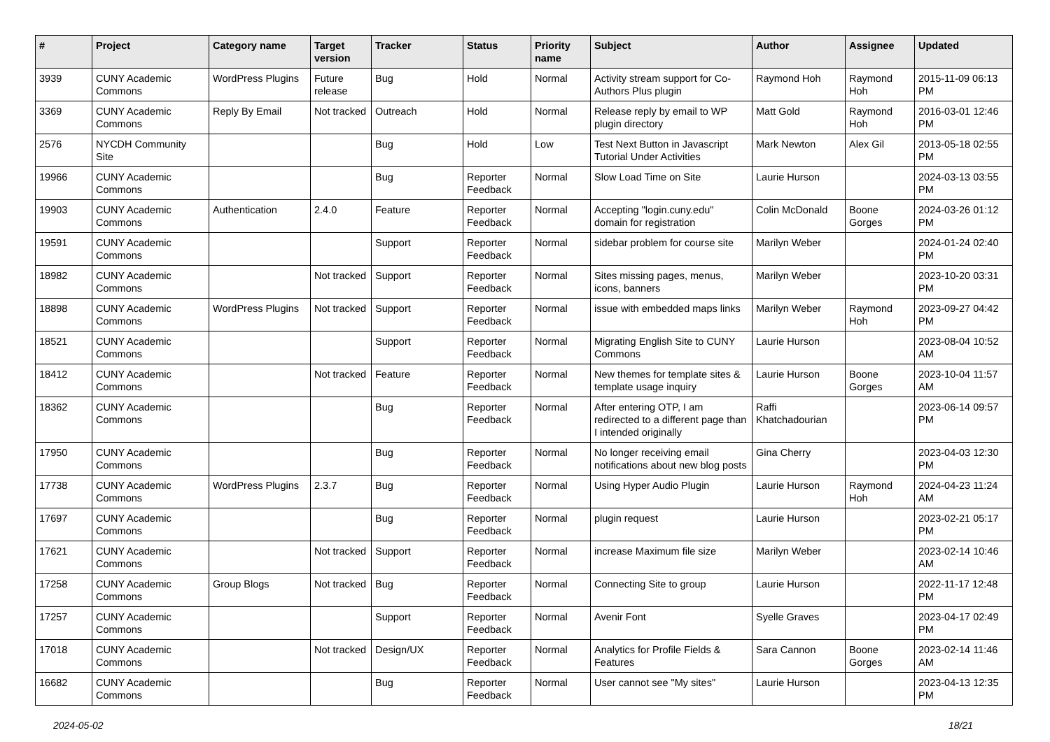| # | Project | Category name | Target version | Tracker | Status | Priority name | Subject | Author | Assignee | Updated |
| --- | --- | --- | --- | --- | --- | --- | --- | --- | --- | --- |
| 3939 | CUNY Academic Commons | WordPress Plugins | Future release | Bug | Hold | Normal | Activity stream support for Co-Authors Plus plugin | Raymond Hoh | Raymond Hoh | 2015-11-09 06:13 PM |
| 3369 | CUNY Academic Commons | Reply By Email | Not tracked | Outreach | Hold | Normal | Release reply by email to WP plugin directory | Matt Gold | Raymond Hoh | 2016-03-01 12:46 PM |
| 2576 | NYCDH Community Site | | | Bug | Hold | Low | Test Next Button in Javascript Tutorial Under Activities | Mark Newton | Alex Gil | 2013-05-18 02:55 PM |
| 19966 | CUNY Academic Commons | | | Bug | Reporter Feedback | Normal | Slow Load Time on Site | Laurie Hurson | | 2024-03-13 03:55 PM |
| 19903 | CUNY Academic Commons | Authentication | 2.4.0 | Feature | Reporter Feedback | Normal | Accepting "login.cuny.edu" domain for registration | Colin McDonald | Boone Gorges | 2024-03-26 01:12 PM |
| 19591 | CUNY Academic Commons | | | Support | Reporter Feedback | Normal | sidebar problem for course site | Marilyn Weber | | 2024-01-24 02:40 PM |
| 18982 | CUNY Academic Commons | | Not tracked | Support | Reporter Feedback | Normal | Sites missing pages, menus, icons, banners | Marilyn Weber | | 2023-10-20 03:31 PM |
| 18898 | CUNY Academic Commons | WordPress Plugins | Not tracked | Support | Reporter Feedback | Normal | issue with embedded maps links | Marilyn Weber | Raymond Hoh | 2023-09-27 04:42 PM |
| 18521 | CUNY Academic Commons | | | Support | Reporter Feedback | Normal | Migrating English Site to CUNY Commons | Laurie Hurson | | 2023-08-04 10:52 AM |
| 18412 | CUNY Academic Commons | | Not tracked | Feature | Reporter Feedback | Normal | New themes for template sites & template usage inquiry | Laurie Hurson | Boone Gorges | 2023-10-04 11:57 AM |
| 18362 | CUNY Academic Commons | | | Bug | Reporter Feedback | Normal | After entering OTP, I am redirected to a different page than I intended originally | Raffi Khatchadourian | | 2023-06-14 09:57 PM |
| 17950 | CUNY Academic Commons | | | Bug | Reporter Feedback | Normal | No longer receiving email notifications about new blog posts | Gina Cherry | | 2023-04-03 12:30 PM |
| 17738 | CUNY Academic Commons | WordPress Plugins | 2.3.7 | Bug | Reporter Feedback | Normal | Using Hyper Audio Plugin | Laurie Hurson | Raymond Hoh | 2024-04-23 11:24 AM |
| 17697 | CUNY Academic Commons | | | Bug | Reporter Feedback | Normal | plugin request | Laurie Hurson | | 2023-02-21 05:17 PM |
| 17621 | CUNY Academic Commons | | Not tracked | Support | Reporter Feedback | Normal | increase Maximum file size | Marilyn Weber | | 2023-02-14 10:46 AM |
| 17258 | CUNY Academic Commons | Group Blogs | Not tracked | Bug | Reporter Feedback | Normal | Connecting Site to group | Laurie Hurson | | 2022-11-17 12:48 PM |
| 17257 | CUNY Academic Commons | | | Support | Reporter Feedback | Normal | Avenir Font | Syelle Graves | | 2023-04-17 02:49 PM |
| 17018 | CUNY Academic Commons | | Not tracked | Design/UX | Reporter Feedback | Normal | Analytics for Profile Fields & Features | Sara Cannon | Boone Gorges | 2023-02-14 11:46 AM |
| 16682 | CUNY Academic Commons | | | Bug | Reporter Feedback | Normal | User cannot see "My sites" | Laurie Hurson | | 2023-04-13 12:35 PM |
2024-05-02 18/21